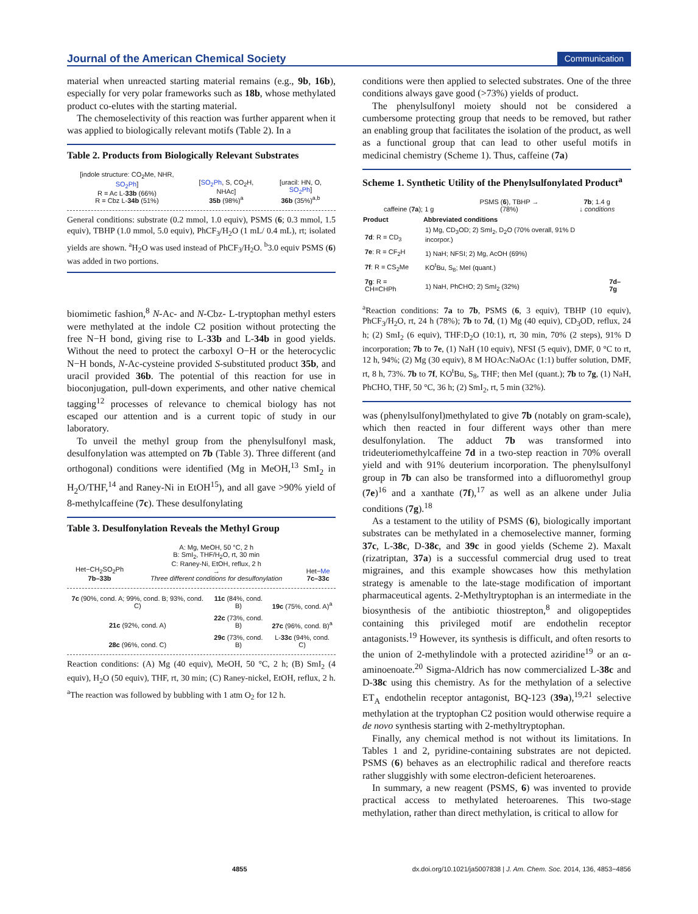Journal of the American Chemical Society Communication
material when unreacted starting material remains (e.g., 9b, 16b), especially for very polar frameworks such as 18b, whose methylated product co-elutes with the starting material.
The chemoselectivity of this reaction was further apparent when it was applied to biologically relevant motifs (Table 2). In a
Table 2. Products from Biologically Relevant Substrates
| [indole structure: CO<sub>2</sub>Me, NHR, SO<sub>2</sub>Ph ] R = Ac L- 33b (66%) R = Cbz L- 34b (51%) | [ SO<sub>2</sub>Ph , S, CO<sub>2</sub>H, NHAc] 35b (98%)<sup>a</sup> | [uracil: HN, O, SO<sub>2</sub>Ph ] 36b (35%)<sup>a,b</sup> |
General conditions: substrate (0.2 mmol, 1.0 equiv), PSMS (6; 0.3 mmol, 1.5 equiv), TBHP (1.0 mmol, 5.0 equiv), PhCF<sub>3</sub>/H<sub>2</sub>O (1 mL/ 0.4 mL), rt; isolated yields are shown. <sup>a</sup>H<sub>2</sub>O was used instead of PhCF<sub>3</sub>/H<sub>2</sub>O. <sup>b</sup>3.0 equiv PSMS (6) was added in two portions.
biomimetic fashion,<sup>8</sup> N-Ac- and N-Cbz- L-tryptophan methyl esters were methylated at the indole C2 position without protecting the free N−H bond, giving rise to L-33b and L-34b in good yields. Without the need to protect the carboxyl O−H or the heterocyclic N−H bonds, N-Ac-cysteine provided S-substituted product 35b, and uracil provided 36b. The potential of this reaction for use in bioconjugation, pull-down experiments, and other native chemical tagging<sup>12</sup> processes of relevance to chemical biology has not escaped our attention and is a current topic of study in our laboratory.
To unveil the methyl group from the phenylsulfonyl mask, desulfonylation was attempted on 7b (Table 3). Three different (and orthogonal) conditions were identified (Mg in MeOH,<sup>13</sup> SmI<sub>2</sub> in H<sub>2</sub>O/THF,<sup>14</sup> and Raney-Ni in EtOH<sup>15</sup>), and all gave >90% yield of 8-methylcaffeine (7c). These desulfonylating
Table 3. Desulfonylation Reveals the Methyl Group
| Het−CH<sub>2</sub>SO<sub>2</sub>Ph 7b–33b | A: Mg, MeOH, 50 °C, 2 h B: SmI<sub>2</sub>, THF/H<sub>2</sub>O, rt, 30 min C: Raney-Ni, EtOH, reflux, 2 h → Three different conditions for desulfonylation | Het− Me 7c–33c |
| 7c (90%, cond. A; 99%, cond. B; 93%, cond. C) | 11c (84%, cond. B) | 19c (75%, cond. A)<sup>a</sup> |
| 21c (92%, cond. A) | 22c (73%, cond. B) | 27c (96%, cond. B)<sup>a</sup> |
| 28c (96%, cond. C) | 29c (73%, cond. B) | L- 33c (94%, cond. C) |
Reaction conditions: (A) Mg (40 equiv), MeOH, 50 °C, 2 h; (B) SmI<sub>2</sub> (4 equiv), H<sub>2</sub>O (50 equiv), THF, rt, 30 min; (C) Raney-nickel, EtOH, reflux, 2 h. <sup>a</sup>The reaction was followed by bubbling with 1 atm O<sub>2</sub> for 12 h.
conditions were then applied to selected substrates. One of the three conditions always gave good (>73%) yields of product.
The phenylsulfonyl moiety should not be considered a cumbersome protecting group that needs to be removed, but rather an enabling group that facilitates the isolation of the product, as well as a functional group that can lead to other useful motifs in medicinal chemistry (Scheme 1). Thus, caffeine (7a)
Scheme 1. Synthetic Utility of the Phenylsulfonylated Product<sup>a</sup>
| caffeine ( 7a ); 1 g | PSMS ( 6 ), TBHP → (78%) | 7b ; 1.4 g ↓ conditions |
| Product | Abbreviated conditions | |
| 7d : R = CD<sub>3</sub> | 1) Mg, CD<sub>3</sub>OD; 2) SmI<sub>2</sub>, D<sub>2</sub>O (70% overall, 91% D incorpor.) | 7d–7g |
| 7e : R = CF<sub>2</sub>H | 1) NaH; NFSI; 2) Mg, AcOH (69%) | |
| 7f : R = CS<sub>2</sub>Me | KO<sup>t</sup>Bu, S<sub>8</sub>; MeI (quant.) | |
| 7g : R = CH=CHPh | 1) NaH, PhCHO; 2) SmI<sub>2</sub> (32%) | |
<sup>a</sup> Reaction conditions: 7a to 7b, PSMS (6, 3 equiv), TBHP (10 equiv), PhCF<sub>3</sub>/H<sub>2</sub>O, rt, 24 h (78%); 7b to 7d, (1) Mg (40 equiv), CD<sub>3</sub>OD, reflux, 24 h; (2) SmI<sub>2</sub> (6 equiv), THF:D<sub>2</sub>O (10:1), rt, 30 min, 70% (2 steps), 91% D incorporation; 7b to 7e, (1) NaH (10 equiv), NFSI (5 equiv), DMF, 0 °C to rt, 12 h, 94%; (2) Mg (30 equiv), 8 M HOAc:NaOAc (1:1) buffer solution, DMF, rt, 8 h, 73%. 7b to 7f, KO<sup>t</sup>Bu, S<sub>8</sub>, THF; then MeI (quant.); 7b to 7g, (1) NaH, PhCHO, THF, 50 °C, 36 h; (2) SmI<sub>2</sub>, rt, 5 min (32%).
was (phenylsulfonyl)methylated to give 7b (notably on gram-scale), which then reacted in four different ways other than mere desulfonylation. The adduct 7b was transformed into trideuteriomethylcaffeine 7d in a two-step reaction in 70% overall yield and with 91% deuterium incorporation. The phenylsulfonyl group in 7b can also be transformed into a difluoromethyl group (7e)<sup>16</sup> and a xanthate (7f),<sup>17</sup> as well as an alkene under Julia conditions (7g).<sup>18</sup>
As a testament to the utility of PSMS (6), biologically important substrates can be methylated in a chemoselective manner, forming 37c, L-38c, D-38c, and 39c in good yields (Scheme 2). Maxalt (rizatriptan, 37a) is a successful commercial drug used to treat migraines, and this example showcases how this methylation strategy is amenable to the late-stage modification of important pharmaceutical agents. 2-Methyltryptophan is an intermediate in the biosynthesis of the antibiotic thiostrepton,<sup>8</sup> and oligopeptides containing this privileged motif are endothelin receptor antagonists.<sup>19</sup> However, its synthesis is difficult, and often resorts to the union of 2-methylindole with a protected aziridine<sup>19</sup> or an α-aminoenoate.<sup>20</sup> Sigma-Aldrich has now commercialized L-38c and D-38c using this chemistry. As for the methylation of a selective ET<sub>A</sub> endothelin receptor antagonist, BQ-123 (39a),<sup>19,21</sup> selective methylation at the tryptophan C2 position would otherwise require a de novo synthesis starting with 2-methyltryptophan.
Finally, any chemical method is not without its limitations. In Tables 1 and 2, pyridine-containing substrates are not depicted. PSMS (6) behaves as an electrophilic radical and therefore reacts rather sluggishly with some electron-deficient heteroarenes.
In summary, a new reagent (PSMS, 6) was invented to provide practical access to methylated heteroarenes. This two-stage methylation, rather than direct methylation, is critical to allow for
4855 dx.doi.org/10.1021/ja5007838 | J. Am. Chem. Soc. 2014, 136, 4853−4856